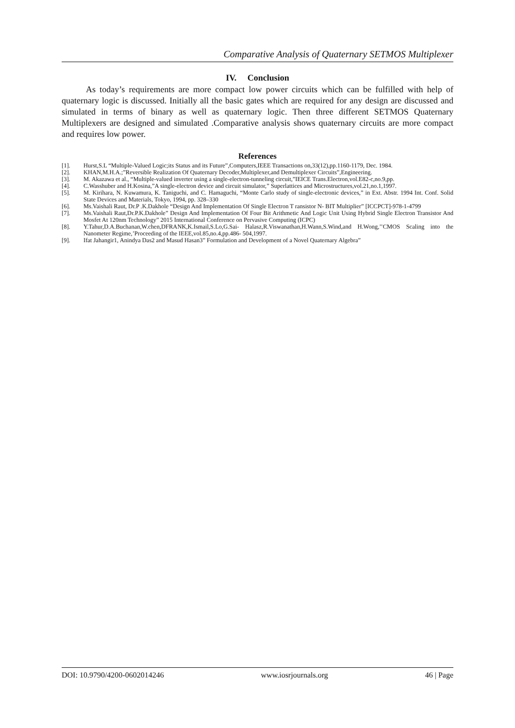Comparative Analysis of Quaternary SETMOS Multiplexer
IV. Conclusion
As today’s requirements are more compact low power circuits which can be fulfilled with help of quaternary logic is discussed. Initially all the basic gates which are required for any design are discussed and simulated in terms of binary as well as quaternary logic. Then three different SETMOS Quaternary Multiplexers are designed and simulated .Comparative analysis shows quaternary circuits are more compact and requires low power.
References
[1]. Hurst,S.L “Multiple-Valued Logic;its Status and its Future”,Computers,IEEE Transactions on,33(12),pp.1160-1179, Dec. 1984.
[2]. KHAN,M.H.A.;”Reversible Realization Of Quaternary Decoder,Multiplexer,and Demultiplexer Circuits”,Engineering.
[3]. M. Akazawa et al., “Multiple-valued inverter using a single-electron-tunneling circuit,”IEICE Trans.Electron,vol.E82-c,no.9,pp.
[4]. C.Wasshuber and H.Kosina,”A single-electron device and circuit simulator,” Superlattices and Microstructures,vol.21,no.1,1997.
[5]. M. Kirihara, N. Kuwamura, K. Taniguchi, and C. Hamaguchi, “Monte Carlo study of single-electronic devices,” in Ext. Abstr. 1994 Int. Conf. Solid State Devices and Materials, Tokyo, 1994, pp. 328–330
[6]. Ms.Vaishali Raut, Dr.P .K.Dakhole “Design And Implementation Of Single Electron T ransistor N- BIT Multiplier” [ICCPCT]-978-1-4799
[7]. Ms.Vaishali Raut,Dr.P.K.Dakhole” Design And Implementation Of Four Bit Arithmetic And Logic Unit Using Hybrid Single Electron Transistor And Mosfet At 120nm Technology” 2015 International Conference on Pervasive Computing (ICPC)
[8]. Y.Tahur,D.A.Buchanan,W.chen,DFRANK,K.Ismail,S.Lo,G.Sai- Halasz,R.Viswanathan,H.Wann,S.Wind,and H.Wong,’’CMOS Scaling into the Nanometer Regime,’Proceeding of the IEEE,vol.85,no.4,pp.486- 504,1997.
[9]. Ifat Jahangir1, Anindya Das2 and Masud Hasan3” Formulation and Development of a Novel Quaternary Algebra”
DOI: 10.9790/4200-0602014246 www.iosrjournals.org 46 | Page